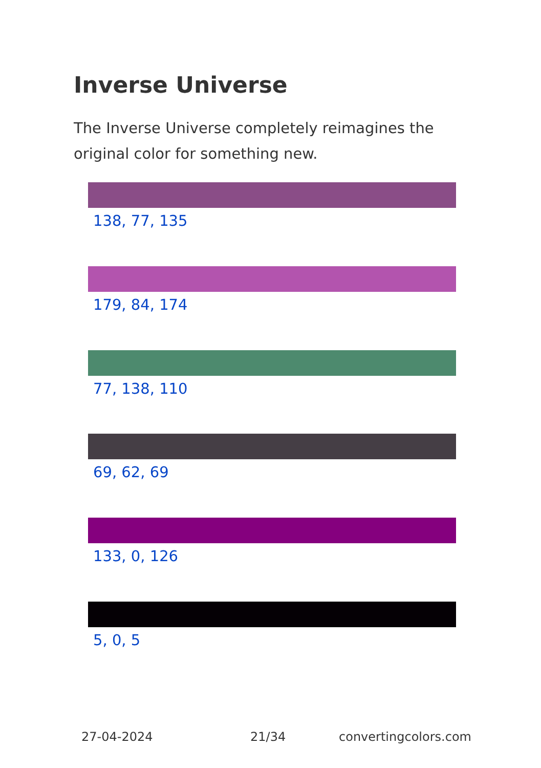Inverse Universe
The Inverse Universe completely reimagines the original color for something new.
138, 77, 135
179, 84, 174
77, 138, 110
69, 62, 69
133, 0, 126
5, 0, 5
27-04-2024 21/34 convertingcolors.com